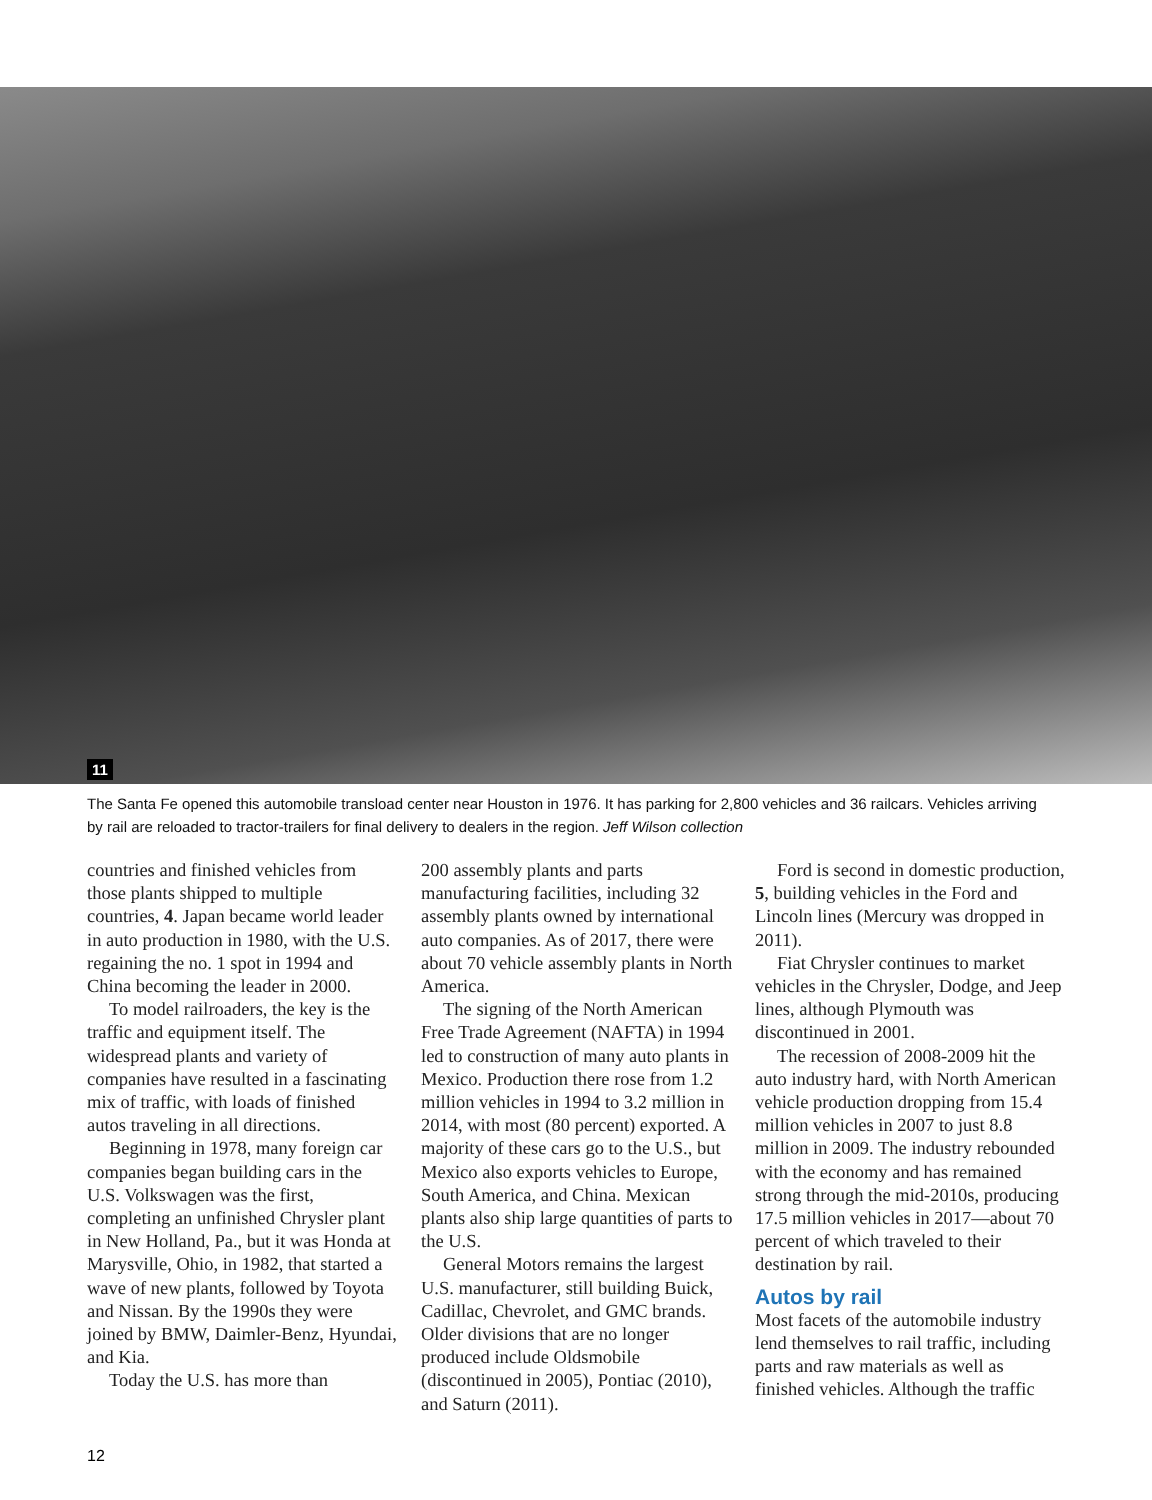11
The Santa Fe opened this automobile transload center near Houston in 1976. It has parking for 2,800 vehicles and 36 railcars. Vehicles arriving by rail are reloaded to tractor-trailers for final delivery to dealers in the region. Jeff Wilson collection
countries and finished vehicles from those plants shipped to multiple countries, 4. Japan became world leader in auto production in 1980, with the U.S. regaining the no. 1 spot in 1994 and China becoming the leader in 2000.
To model railroaders, the key is the traffic and equipment itself. The widespread plants and variety of companies have resulted in a fascinating mix of traffic, with loads of finished autos traveling in all directions.
Beginning in 1978, many foreign car companies began building cars in the U.S. Volkswagen was the first, completing an unfinished Chrysler plant in New Holland, Pa., but it was Honda at Marysville, Ohio, in 1982, that started a wave of new plants, followed by Toyota and Nissan. By the 1990s they were joined by BMW, Daimler-Benz, Hyundai, and Kia.
Today the U.S. has more than
200 assembly plants and parts manufacturing facilities, including 32 assembly plants owned by international auto companies. As of 2017, there were about 70 vehicle assembly plants in North America.
The signing of the North American Free Trade Agreement (NAFTA) in 1994 led to construction of many auto plants in Mexico. Production there rose from 1.2 million vehicles in 1994 to 3.2 million in 2014, with most (80 percent) exported. A majority of these cars go to the U.S., but Mexico also exports vehicles to Europe, South America, and China. Mexican plants also ship large quantities of parts to the U.S.
General Motors remains the largest U.S. manufacturer, still building Buick, Cadillac, Chevrolet, and GMC brands. Older divisions that are no longer produced include Oldsmobile (discontinued in 2005), Pontiac (2010), and Saturn (2011).
Ford is second in domestic production, 5, building vehicles in the Ford and Lincoln lines (Mercury was dropped in 2011).
Fiat Chrysler continues to market vehicles in the Chrysler, Dodge, and Jeep lines, although Plymouth was discontinued in 2001.
The recession of 2008-2009 hit the auto industry hard, with North American vehicle production dropping from 15.4 million vehicles in 2007 to just 8.8 million in 2009. The industry rebounded with the economy and has remained strong through the mid-2010s, producing 17.5 million vehicles in 2017—about 70 percent of which traveled to their destination by rail.
Autos by rail
Most facets of the automobile industry lend themselves to rail traffic, including parts and raw materials as well as finished vehicles. Although the traffic
12